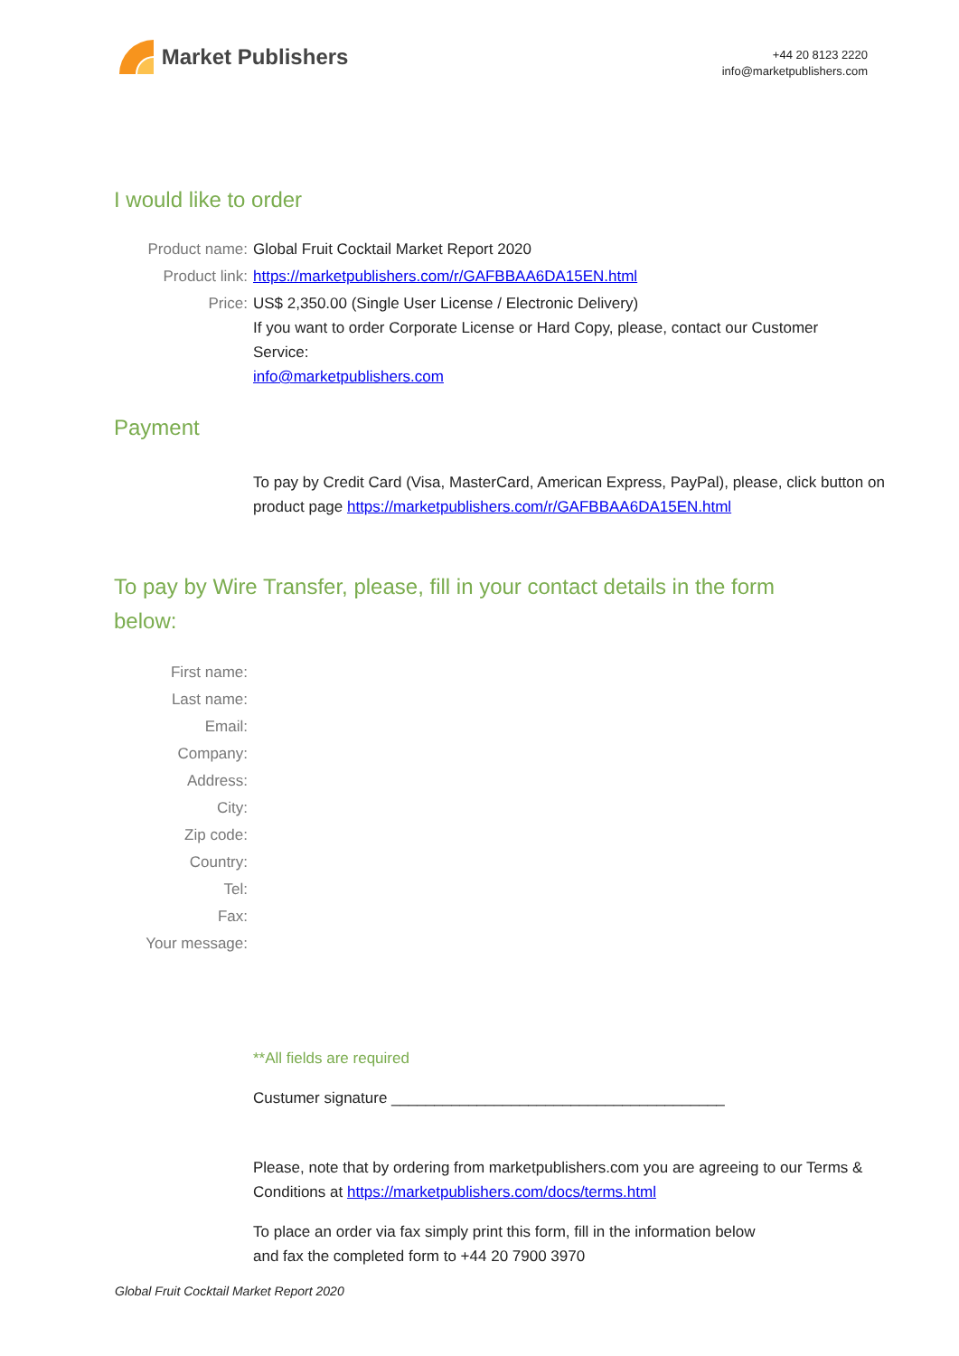Market Publishers
+44 20 8123 2220
info@marketpublishers.com
I would like to order
Product name: Global Fruit Cocktail Market Report 2020
Product link: https://marketpublishers.com/r/GAFBBAA6DA15EN.html
Price: US$ 2,350.00 (Single User License / Electronic Delivery)
If you want to order Corporate License or Hard Copy, please, contact our Customer Service:
info@marketpublishers.com
Payment
To pay by Credit Card (Visa, MasterCard, American Express, PayPal), please, click button on product page https://marketpublishers.com/r/GAFBBAA6DA15EN.html
To pay by Wire Transfer, please, fill in your contact details in the form below:
First name:
Last name:
Email:
Company:
Address:
City:
Zip code:
Country:
Tel:
Fax:
Your message:
**All fields are required
Custumer signature _______________________________________
Please, note that by ordering from marketpublishers.com you are agreeing to our Terms & Conditions at https://marketpublishers.com/docs/terms.html
To place an order via fax simply print this form, fill in the information below
and fax the completed form to +44 20 7900 3970
Global Fruit Cocktail Market Report 2020